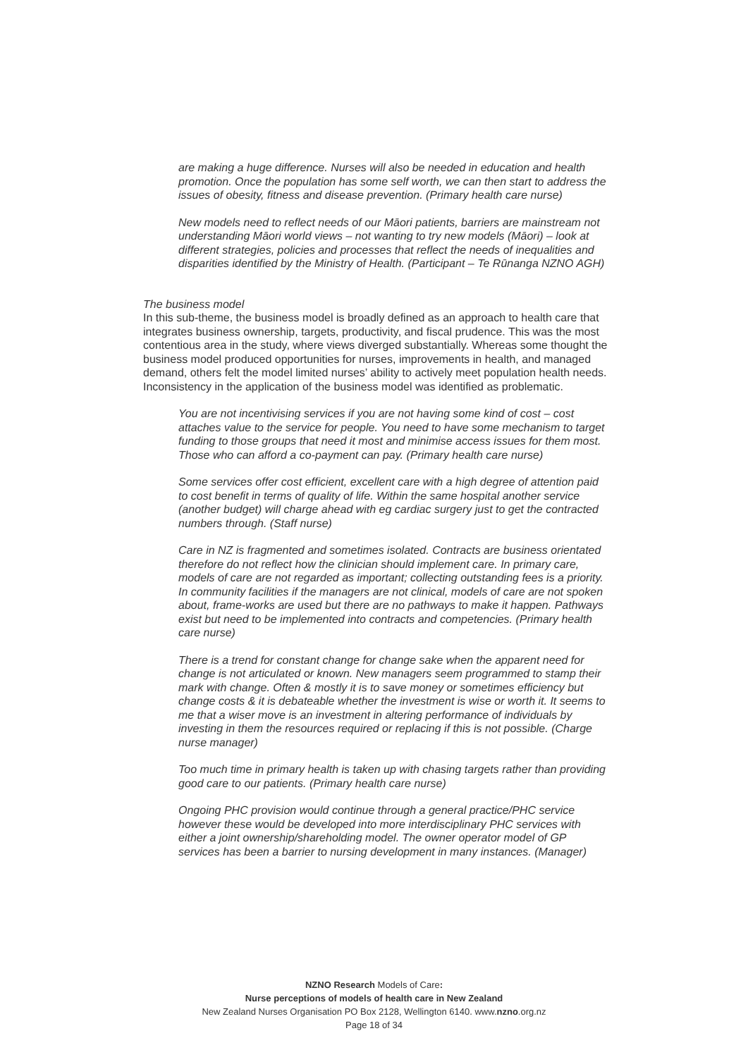are making a huge difference. Nurses will also be needed in education and health promotion. Once the population has some self worth, we can then start to address the issues of obesity, fitness and disease prevention. (Primary health care nurse)
New models need to reflect needs of our Māori patients, barriers are mainstream not understanding Māori world views – not wanting to try new models (Māori) – look at different strategies, policies and processes that reflect the needs of inequalities and disparities identified by the Ministry of Health. (Participant – Te Rūnanga NZNO AGH)
The business model
In this sub-theme, the business model is broadly defined as an approach to health care that integrates business ownership, targets, productivity, and fiscal prudence. This was the most contentious area in the study, where views diverged substantially. Whereas some thought the business model produced opportunities for nurses, improvements in health, and managed demand, others felt the model limited nurses’ ability to actively meet population health needs. Inconsistency in the application of the business model was identified as problematic.
You are not incentivising services if you are not having some kind of cost – cost attaches value to the service for people. You need to have some mechanism to target funding to those groups that need it most and minimise access issues for them most. Those who can afford a co-payment can pay. (Primary health care nurse)
Some services offer cost efficient, excellent care with a high degree of attention paid to cost benefit in terms of quality of life. Within the same hospital another service (another budget) will charge ahead with eg cardiac surgery just to get the contracted numbers through. (Staff nurse)
Care in NZ is fragmented and sometimes isolated. Contracts are business orientated therefore do not reflect how the clinician should implement care. In primary care, models of care are not regarded as important; collecting outstanding fees is a priority. In community facilities if the managers are not clinical, models of care are not spoken about, frame-works are used but there are no pathways to make it happen. Pathways exist but need to be implemented into contracts and competencies. (Primary health care nurse)
There is a trend for constant change for change sake when the apparent need for change is not articulated or known. New managers seem programmed to stamp their mark with change. Often & mostly it is to save money or sometimes efficiency but change costs & it is debateable whether the investment is wise or worth it. It seems to me that a wiser move is an investment in altering performance of individuals by investing in them the resources required or replacing if this is not possible. (Charge nurse manager)
Too much time in primary health is taken up with chasing targets rather than providing good care to our patients. (Primary health care nurse)
Ongoing PHC provision would continue through a general practice/PHC service however these would be developed into more interdisciplinary PHC services with either a joint ownership/shareholding model. The owner operator model of GP services has been a barrier to nursing development in many instances. (Manager)
NZNO Research Models of Care:
Nurse perceptions of models of health care in New Zealand
New Zealand Nurses Organisation PO Box 2128, Wellington 6140. www.nzno.org.nz
Page 18 of 34